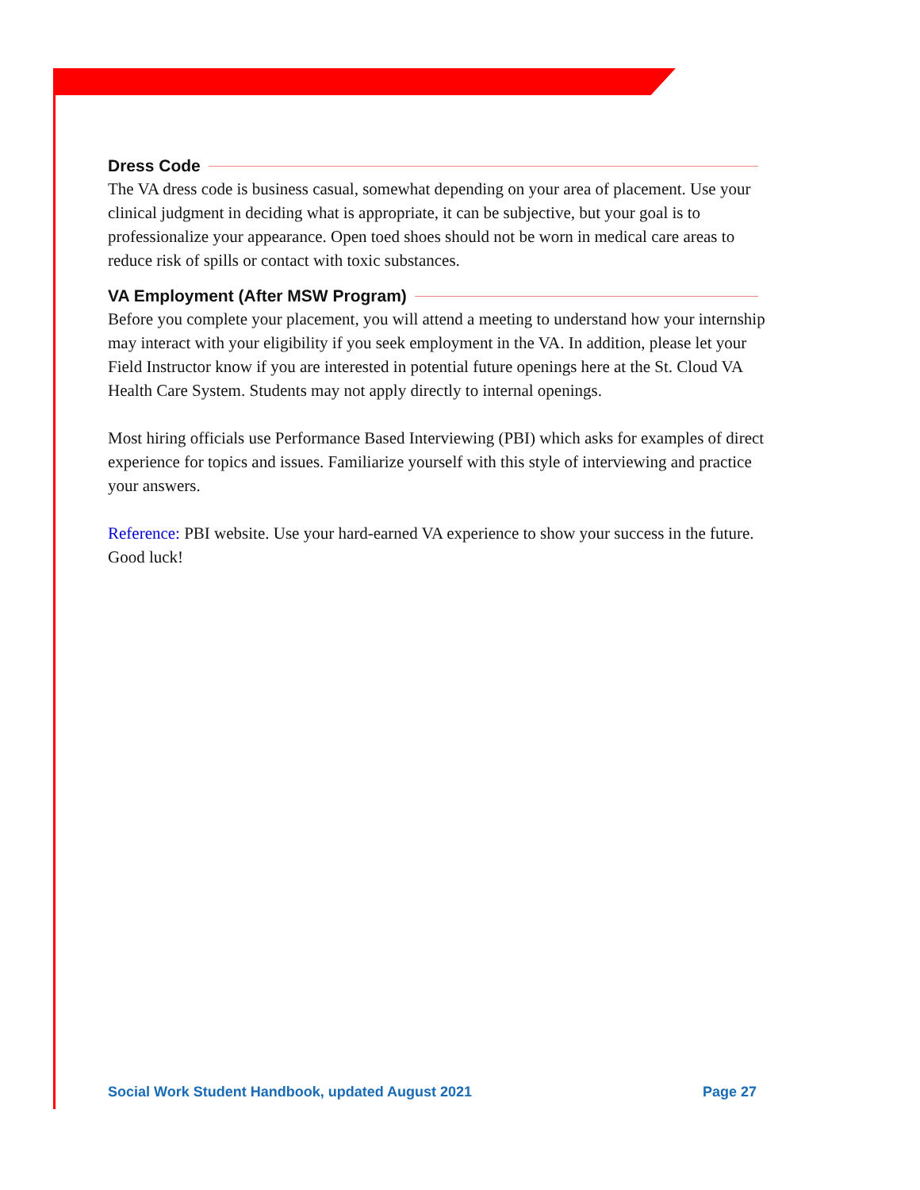Dress Code
The VA dress code is business casual, somewhat depending on your area of placement. Use your clinical judgment in deciding what is appropriate, it can be subjective, but your goal is to professionalize your appearance. Open toed shoes should not be worn in medical care areas to reduce risk of spills or contact with toxic substances.
VA Employment (After MSW Program)
Before you complete your placement, you will attend a meeting to understand how your internship may interact with your eligibility if you seek employment in the VA. In addition, please let your Field Instructor know if you are interested in potential future openings here at the St. Cloud VA Health Care System. Students may not apply directly to internal openings.
Most hiring officials use Performance Based Interviewing (PBI) which asks for examples of direct experience for topics and issues. Familiarize yourself with this style of interviewing and practice your answers.
Reference: PBI website. Use your hard-earned VA experience to show your success in the future. Good luck!
Social Work Student Handbook, updated August 2021 Page 27